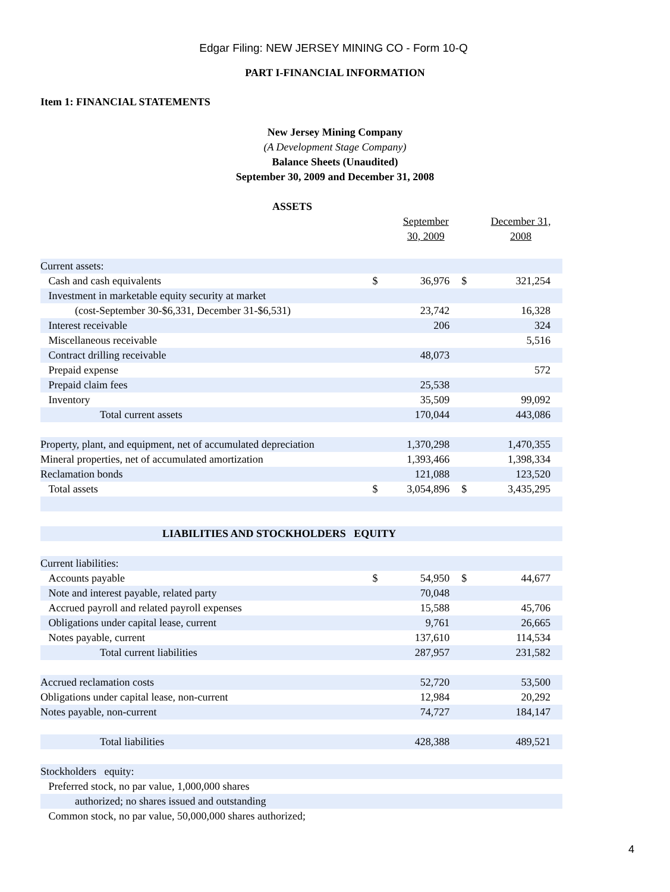Edgar Filing: NEW JERSEY MINING CO - Form 10-Q
PART I-FINANCIAL INFORMATION
Item 1: FINANCIAL STATEMENTS
New Jersey Mining Company
(A Development Stage Company)
Balance Sheets (Unaudited)
September 30, 2009 and December 31, 2008
| ASSETS | | | | |
| | | September 30, 2009 | | December 31, 2008 |
| Current assets: | | | | |
| Cash and cash equivalents | $ | 36,976 | $ | 321,254 |
| Investment in marketable equity security at market | | | | |
| (cost-September 30-$6,331, December 31-$6,531) | | 23,742 | | 16,328 |
| Interest receivable | | 206 | | 324 |
| Miscellaneous receivable | | | | 5,516 |
| Contract drilling receivable | | 48,073 | | |
| Prepaid expense | | | | 572 |
| Prepaid claim fees | | 25,538 | | |
| Inventory | | 35,509 | | 99,092 |
| Total current assets | | 170,044 | | 443,086 |
| Property, plant, and equipment, net of accumulated depreciation | | 1,370,298 | | 1,470,355 |
| Mineral properties, net of accumulated amortization | | 1,393,466 | | 1,398,334 |
| Reclamation bonds | | 121,088 | | 123,520 |
| Total assets | $ | 3,054,896 | $ | 3,435,295 |
| LIABILITIES AND STOCKHOLDERS EQUITY | | | | |
| Current liabilities: | | | | |
| Accounts payable | $ | 54,950 | $ | 44,677 |
| Note and interest payable, related party | | 70,048 | | |
| Accrued payroll and related payroll expenses | | 15,588 | | 45,706 |
| Obligations under capital lease, current | | 9,761 | | 26,665 |
| Notes payable, current | | 137,610 | | 114,534 |
| Total current liabilities | | 287,957 | | 231,582 |
| Accrued reclamation costs | | 52,720 | | 53,500 |
| Obligations under capital lease, non-current | | 12,984 | | 20,292 |
| Notes payable, non-current | | 74,727 | | 184,147 |
| Total liabilities | | 428,388 | | 489,521 |
| Stockholders equity: | | | | |
| Preferred stock, no par value, 1,000,000 shares | | | | |
| authorized; no shares issued and outstanding | | | | |
| Common stock, no par value, 50,000,000 shares authorized; | | | | |
4